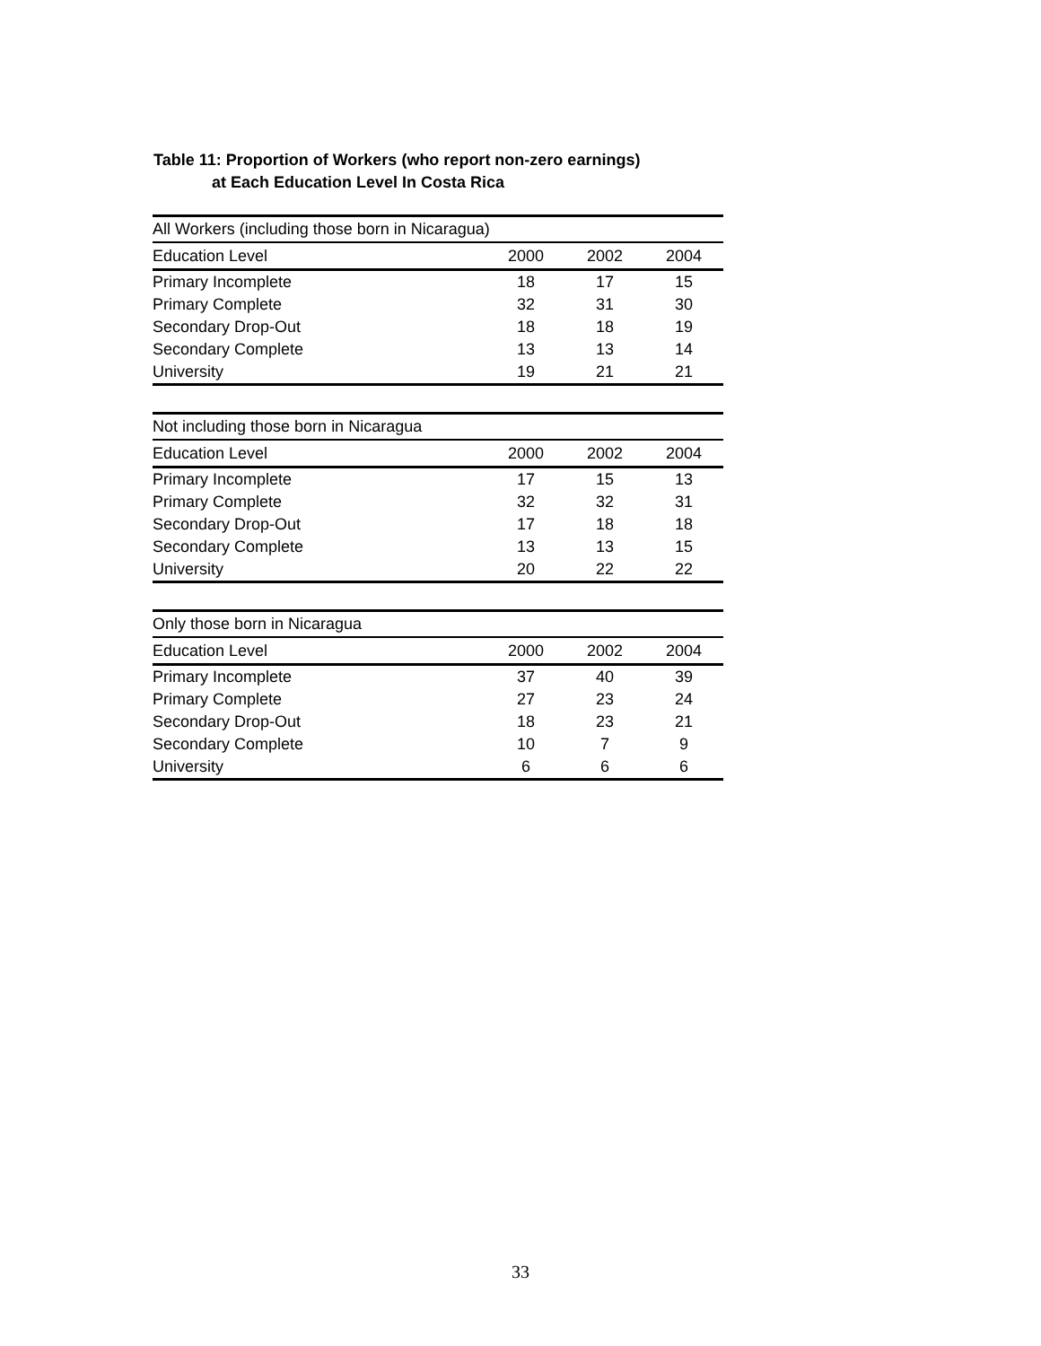Table 11: Proportion of Workers (who report non-zero earnings)
at Each Education Level In Costa Rica
| All Workers (including those born in Nicaragua) | | | |
| Education Level | 2000 | 2002 | 2004 |
| Primary Incomplete | 18 | 17 | 15 |
| Primary Complete | 32 | 31 | 30 |
| Secondary Drop-Out | 18 | 18 | 19 |
| Secondary Complete | 13 | 13 | 14 |
| University | 19 | 21 | 21 |
| Not including those born in Nicaragua | | | |
| Education Level | 2000 | 2002 | 2004 |
| Primary Incomplete | 17 | 15 | 13 |
| Primary Complete | 32 | 32 | 31 |
| Secondary Drop-Out | 17 | 18 | 18 |
| Secondary Complete | 13 | 13 | 15 |
| University | 20 | 22 | 22 |
| Only those born in Nicaragua | | | |
| Education Level | 2000 | 2002 | 2004 |
| Primary Incomplete | 37 | 40 | 39 |
| Primary Complete | 27 | 23 | 24 |
| Secondary Drop-Out | 18 | 23 | 21 |
| Secondary Complete | 10 | 7 | 9 |
| University | 6 | 6 | 6 |
33